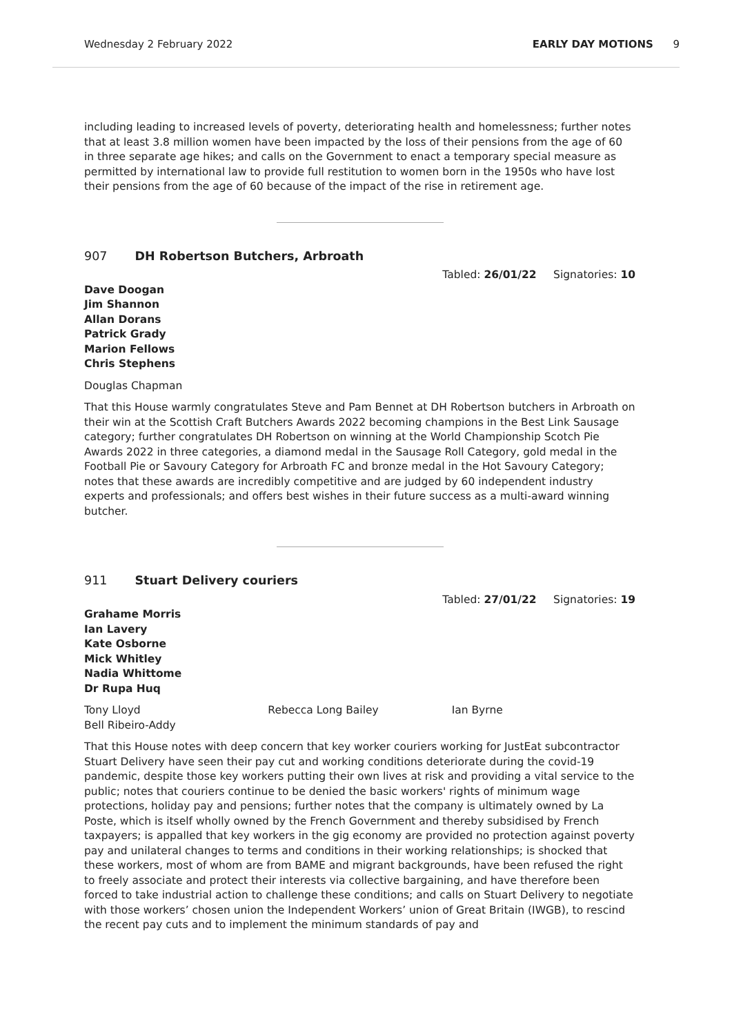Wednesday 2 February 2022 EARLY DAY MOTIONS 9
including leading to increased levels of poverty, deteriorating health and homelessness; further notes that at least 3.8 million women have been impacted by the loss of their pensions from the age of 60 in three separate age hikes; and calls on the Government to enact a temporary special measure as permitted by international law to provide full restitution to women born in the 1950s who have lost their pensions from the age of 60 because of the impact of the rise in retirement age.
907 DH Robertson Butchers, Arbroath
Tabled: 26/01/22 Signatories: 10
Dave Doogan
Jim Shannon
Allan Dorans
Patrick Grady
Marion Fellows
Chris Stephens
Douglas Chapman
That this House warmly congratulates Steve and Pam Bennet at DH Robertson butchers in Arbroath on their win at the Scottish Craft Butchers Awards 2022 becoming champions in the Best Link Sausage category; further congratulates DH Robertson on winning at the World Championship Scotch Pie Awards 2022 in three categories, a diamond medal in the Sausage Roll Category, gold medal in the Football Pie or Savoury Category for Arbroath FC and bronze medal in the Hot Savoury Category; notes that these awards are incredibly competitive and are judged by 60 independent industry experts and professionals; and offers best wishes in their future success as a multi-award winning butcher.
911 Stuart Delivery couriers
Tabled: 27/01/22 Signatories: 19
Grahame Morris
Ian Lavery
Kate Osborne
Mick Whitley
Nadia Whittome
Dr Rupa Huq
Tony Lloyd Rebecca Long Bailey Ian Byrne
Bell Ribeiro-Addy
That this House notes with deep concern that key worker couriers working for JustEat subcontractor Stuart Delivery have seen their pay cut and working conditions deteriorate during the covid-19 pandemic, despite those key workers putting their own lives at risk and providing a vital service to the public; notes that couriers continue to be denied the basic workers' rights of minimum wage protections, holiday pay and pensions; further notes that the company is ultimately owned by La Poste, which is itself wholly owned by the French Government and thereby subsidised by French taxpayers; is appalled that key workers in the gig economy are provided no protection against poverty pay and unilateral changes to terms and conditions in their working relationships; is shocked that these workers, most of whom are from BAME and migrant backgrounds, have been refused the right to freely associate and protect their interests via collective bargaining, and have therefore been forced to take industrial action to challenge these conditions; and calls on Stuart Delivery to negotiate with those workers’ chosen union the Independent Workers’ union of Great Britain (IWGB), to rescind the recent pay cuts and to implement the minimum standards of pay and